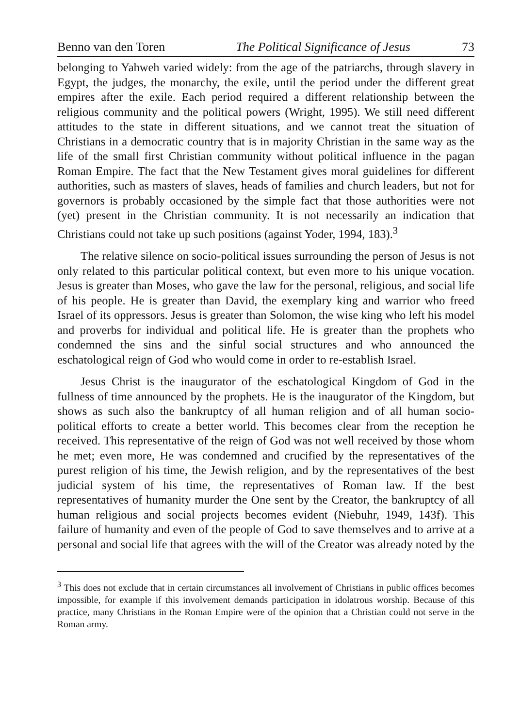Benno van den Toren The Political Significance of Jesus 73
belonging to Yahweh varied widely: from the age of the patriarchs, through slavery in Egypt, the judges, the monarchy, the exile, until the period under the different great empires after the exile. Each period required a different relationship between the religious community and the political powers (Wright, 1995). We still need different attitudes to the state in different situations, and we cannot treat the situation of Christians in a democratic country that is in majority Christian in the same way as the life of the small first Christian community without political influence in the pagan Roman Empire. The fact that the New Testament gives moral guidelines for different authorities, such as masters of slaves, heads of families and church leaders, but not for governors is probably occasioned by the simple fact that those authorities were not (yet) present in the Christian community. It is not necessarily an indication that Christians could not take up such positions (against Yoder, 1994, 183).<sup>3</sup>
The relative silence on socio-political issues surrounding the person of Jesus is not only related to this particular political context, but even more to his unique vocation. Jesus is greater than Moses, who gave the law for the personal, religious, and social life of his people. He is greater than David, the exemplary king and warrior who freed Israel of its oppressors. Jesus is greater than Solomon, the wise king who left his model and proverbs for individual and political life. He is greater than the prophets who condemned the sins and the sinful social structures and who announced the eschatological reign of God who would come in order to re-establish Israel.
Jesus Christ is the inaugurator of the eschatological Kingdom of God in the fullness of time announced by the prophets. He is the inaugurator of the Kingdom, but shows as such also the bankruptcy of all human religion and of all human socio-political efforts to create a better world. This becomes clear from the reception he received. This representative of the reign of God was not well received by those whom he met; even more, He was condemned and crucified by the representatives of the purest religion of his time, the Jewish religion, and by the representatives of the best judicial system of his time, the representatives of Roman law. If the best representatives of humanity murder the One sent by the Creator, the bankruptcy of all human religious and social projects becomes evident (Niebuhr, 1949, 143f). This failure of humanity and even of the people of God to save themselves and to arrive at a personal and social life that agrees with the will of the Creator was already noted by the
<sup>3</sup> This does not exclude that in certain circumstances all involvement of Christians in public offices becomes impossible, for example if this involvement demands participation in idolatrous worship. Because of this practice, many Christians in the Roman Empire were of the opinion that a Christian could not serve in the Roman army.